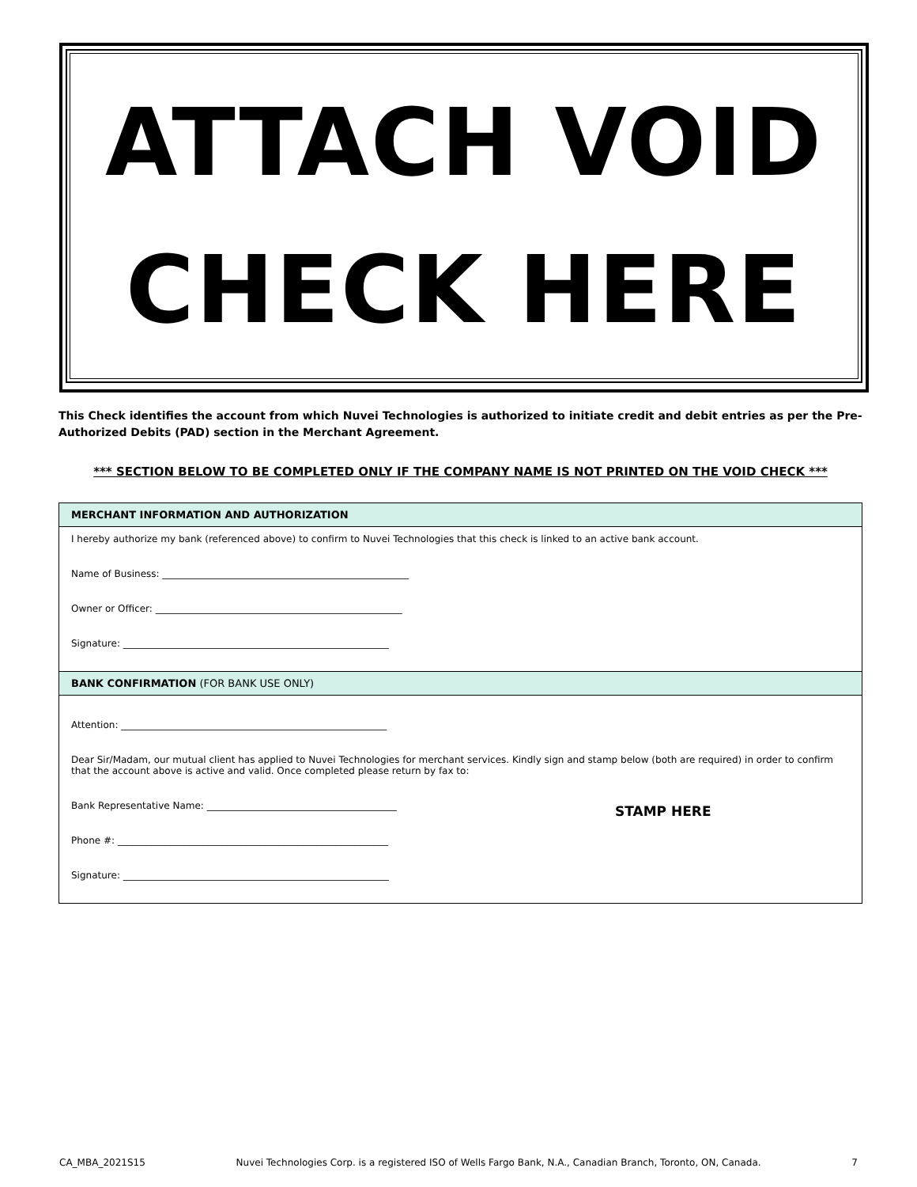ATTACH VOID
CHECK HERE
This Check identifies the account from which Nuvei Technologies is authorized to initiate credit and debit entries as per the Pre-Authorized Debits (PAD) section in the Merchant Agreement.
*** SECTION BELOW TO BE COMPLETED ONLY IF THE COMPANY NAME IS NOT PRINTED ON THE VOID CHECK ***
MERCHANT INFORMATION AND AUTHORIZATION
I hereby authorize my bank (referenced above) to confirm to Nuvei Technologies that this check is linked to an active bank account.
Name of Business: ____________________________________________________
Owner or Officer: ____________________________________________________
Signature: ________________________________________________________
BANK CONFIRMATION (FOR BANK USE ONLY)
Attention: ________________________________________________________
Dear Sir/Madam, our mutual client has applied to Nuvei Technologies for merchant services. Kindly sign and stamp below (both are required) in order to confirm that the account above is active and valid. Once completed please return by fax to:
STAMP HERE
Bank Representative Name: ________________________________________
Phone #: _________________________________________________________
Signature: ________________________________________________________
CA_MBA_2021S15 Nuvei Technologies Corp. is a registered ISO of Wells Fargo Bank, N.A., Canadian Branch, Toronto, ON, Canada. 7